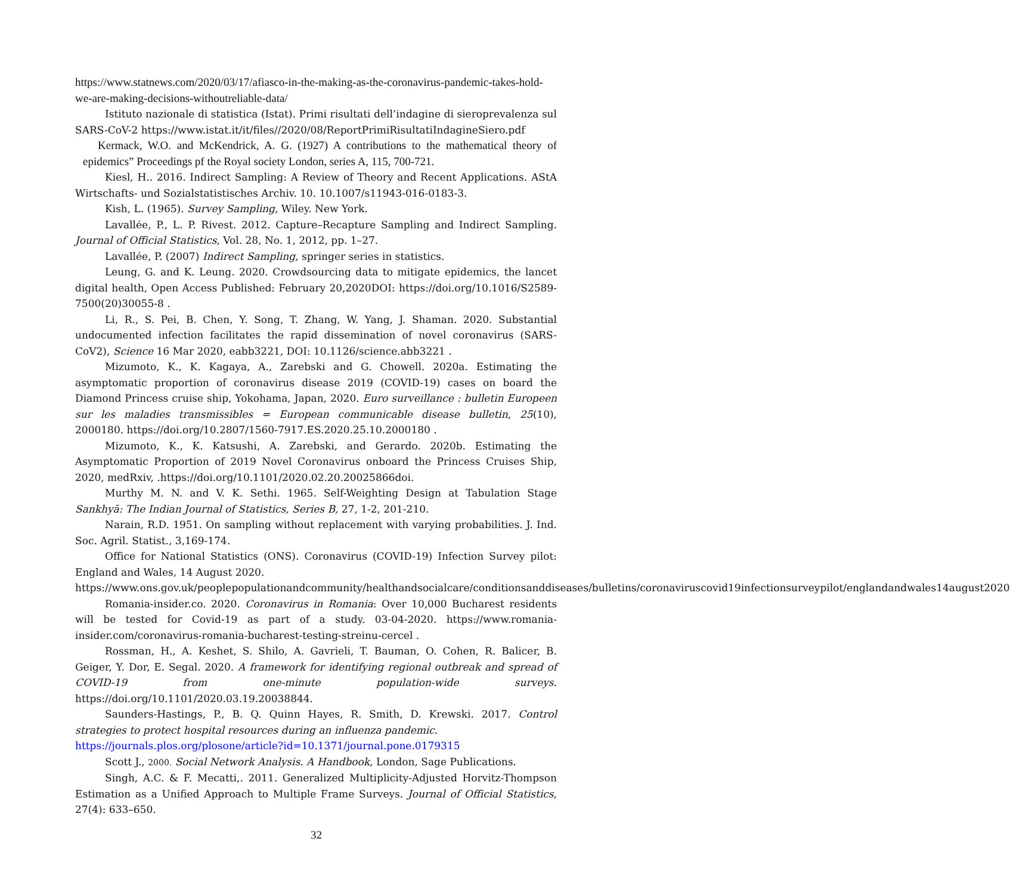https://www.statnews.com/2020/03/17/afiasco-in-the-making-as-the-coronavirus-pandemic-takes-hold-we-are-making-decisions-withoutreliable-data/
Istituto nazionale di statistica (Istat). Primi risultati dell’indagine di sieroprevalenza sul SARS-CoV-2 https://www.istat.it/it/files//2020/08/ReportPrimiRisultatiIndagineSiero.pdf
Kermack, W.O. and McKendrick, A. G. (1927) A contributions to the mathematical theory of epidemics” Proceedings pf the Royal society London, series A, 115, 700-721.
Kiesl, H.. 2016. Indirect Sampling: A Review of Theory and Recent Applications. AStA Wirtschafts- und Sozialstatistisches Archiv. 10. 10.1007/s11943-016-0183-3.
Kish, L. (1965). Survey Sampling, Wiley. New York.
Lavallée, P., L. P. Rivest. 2012. Capture–Recapture Sampling and Indirect Sampling. Journal of Official Statistics, Vol. 28, No. 1, 2012, pp. 1–27.
Lavallée, P. (2007) Indirect Sampling, springer series in statistics.
Leung, G. and K. Leung. 2020. Crowdsourcing data to mitigate epidemics, the lancet digital health, Open Access Published: February 20,2020DOI: https://doi.org/10.1016/S2589-7500(20)30055-8 .
Li, R., S. Pei, B. Chen, Y. Song, T. Zhang, W. Yang, J. Shaman. 2020. Substantial undocumented infection facilitates the rapid dissemination of novel coronavirus (SARS-CoV2), Science 16 Mar 2020, eabb3221, DOI: 10.1126/science.abb3221 .
Mizumoto, K., K. Kagaya, A., Zarebski and G. Chowell. 2020a. Estimating the asymptomatic proportion of coronavirus disease 2019 (COVID-19) cases on board the Diamond Princess cruise ship, Yokohama, Japan, 2020. Euro surveillance : bulletin Europeen sur les maladies transmissibles = European communicable disease bulletin, 25(10), 2000180. https://doi.org/10.2807/1560-7917.ES.2020.25.10.2000180 .
Mizumoto, K., K. Katsushi, A. Zarebski, and Gerardo. 2020b. Estimating the Asymptomatic Proportion of 2019 Novel Coronavirus onboard the Princess Cruises Ship, 2020, medRxiv, .https://doi.org/10.1101/2020.02.20.20025866doi.
Murthy M. N. and V. K. Sethi. 1965. Self-Weighting Design at Tabulation Stage Sankhyā: The Indian Journal of Statistics, Series B, 27, 1-2, 201-210.
Narain, R.D. 1951. On sampling without replacement with varying probabilities. J. Ind. Soc. Agril. Statist., 3,169-174.
Office for National Statistics (ONS). Coronavirus (COVID-19) Infection Survey pilot: England and Wales, 14 August 2020.
https://www.ons.gov.uk/peoplepopulationandcommunity/healthandsocialcare/conditionsanddiseases/bulletins/coronaviruscovid19infectionsurveypilot/englandandwales14august2020
Romania-insider.co. 2020. Coronavirus in Romania: Over 10,000 Bucharest residents will be tested for Covid-19 as part of a study. 03-04-2020. https://www.romania-insider.com/coronavirus-romania-bucharest-testing-streinu-cercel .
Rossman, H., A. Keshet, S. Shilo, A. Gavrieli, T. Bauman, O. Cohen, R. Balicer, B. Geiger, Y. Dor, E. Segal. 2020. A framework for identifying regional outbreak and spread of COVID-19 from one-minute population-wide surveys. https://doi.org/10.1101/2020.03.19.20038844.
Saunders-Hastings, P., B. Q. Quinn Hayes, R. Smith, D. Krewski. 2017. Control strategies to protect hospital resources during an influenza pandemic.
https://journals.plos.org/plosone/article?id=10.1371/journal.pone.0179315
Scott J., 2000. Social Network Analysis. A Handbook, London, Sage Publications.
Singh, A.C. & F. Mecatti,. 2011. Generalized Multiplicity-Adjusted Horvitz-Thompson Estimation as a Unified Approach to Multiple Frame Surveys. Journal of Official Statistics, 27(4): 633–650.
32